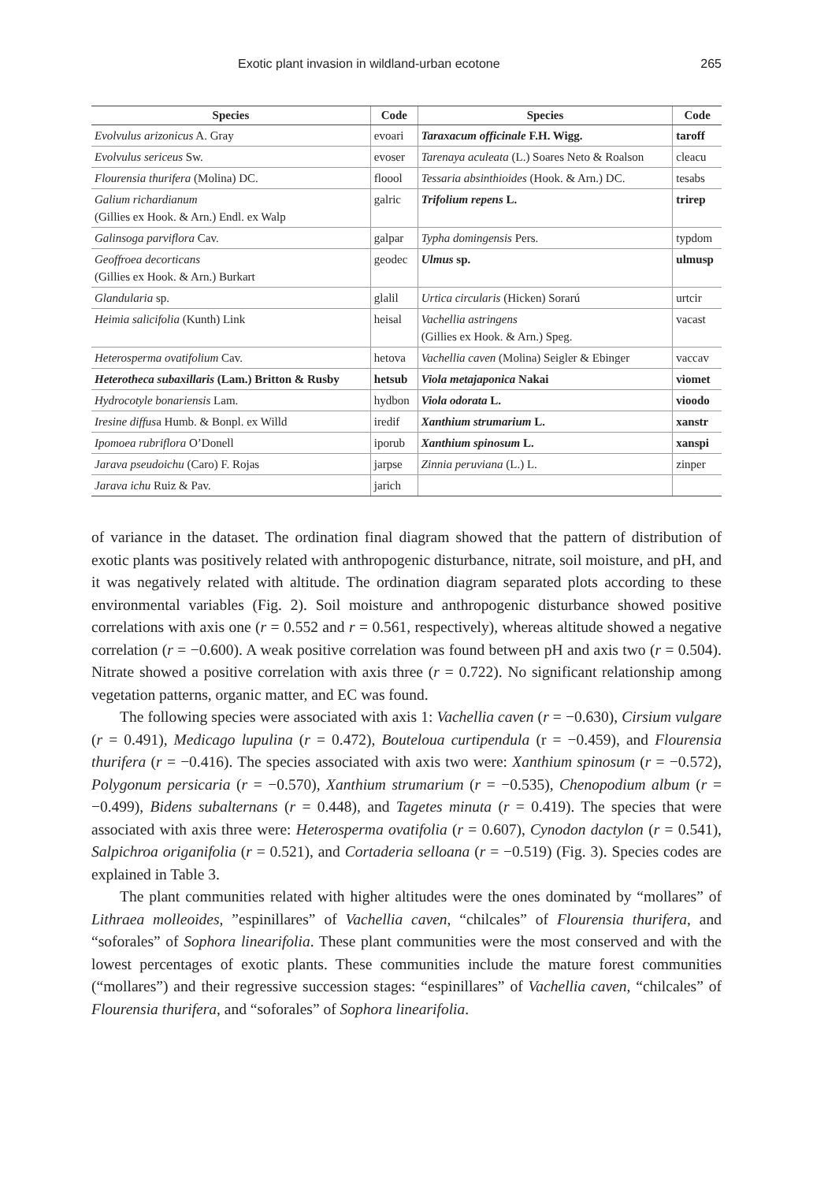Exotic plant invasion in wildland-urban ecotone 265
| Species | Code | Species | Code |
| --- | --- | --- | --- |
| Evolvulus arizonicus A. Gray | evoari | Taraxacum officinale F.H. Wigg. | taroff |
| Evolvulus sericeus Sw. | evoser | Tarenaya aculeata (L.) Soares Neto & Roalson | cleacu |
| Flourensia thurifera (Molina) DC. | floool | Tessaria absinthioides (Hook. & Arn.) DC. | tesabs |
| Galium richardianum (Gillies ex Hook. & Arn.) Endl. ex Walp | galric | Trifolium repens L. | trirep |
| Galinsoga parviflora Cav. | galpar | Typha domingensis Pers. | typdom |
| Geoffroea decorticans (Gillies ex Hook. & Arn.) Burkart | geodec | Ulmus sp. | ulmusp |
| Glandularia sp. | glalil | Urtica circularis (Hicken) Sorarú | urtcir |
| Heimia salicifolia (Kunth) Link | heisal | Vachellia astringens (Gillies ex Hook. & Arn.) Speg. | vacast |
| Heterosperma ovatifolium Cav. | hetova | Vachellia caven (Molina) Seigler & Ebinger | vaccav |
| Heterotheca subaxillaris (Lam.) Britton & Rusby | hetsub | Viola metajaponica Nakai | viomet |
| Hydrocotyle bonariensis Lam. | hydbon | Viola odorata L. | vioodo |
| Iresine diffus a Humb. & Bonpl. ex Willd | iredif | Xanthium strumarium L. | xanstr |
| Ipomoea rubriflora O’Donell | iporub | Xanthium spinosum L. | xanspi |
| Jarava pseudoichu (Caro) F. Rojas | jarpse | Zinnia peruviana (L.) L. | zinper |
| Jarava ichu Ruiz & Pav. | jarich | | |
of variance in the dataset. The ordination final diagram showed that the pattern of distribution of exotic plants was positively related with anthropogenic disturbance, nitrate, soil moisture, and pH, and it was negatively related with altitude. The ordination diagram separated plots according to these environmental variables (Fig. 2). Soil moisture and anthropogenic disturbance showed positive correlations with axis one (r = 0.552 and r = 0.561, respectively), whereas altitude showed a negative correlation (r = −0.600). A weak positive correlation was found between pH and axis two (r = 0.504). Nitrate showed a positive correlation with axis three (r = 0.722). No significant relationship among vegetation patterns, organic matter, and EC was found.
The following species were associated with axis 1: Vachellia caven (r = −0.630), Cirsium vulgare (r = 0.491), Medicago lupulina (r = 0.472), Bouteloua curtipendula (r = −0.459), and Flourensia thurifera (r = −0.416). The species associated with axis two were: Xanthium spinosum (r = −0.572), Polygonum persicaria (r = −0.570), Xanthium strumarium (r = −0.535), Chenopodium album (r = −0.499), Bidens subalternans (r = 0.448), and Tagetes minuta (r = 0.419). The species that were associated with axis three were: Heterosperma ovatifolia (r = 0.607), Cynodon dactylon (r = 0.541), Salpichroa origanifolia (r = 0.521), and Cortaderia selloana (r = −0.519) (Fig. 3). Species codes are explained in Table 3.
The plant communities related with higher altitudes were the ones dominated by “mollares” of Lithraea molleoides, ”espinillares” of Vachellia caven, “chilcales” of Flourensia thurifera, and “soforales” of Sophora linearifolia. These plant communities were the most conserved and with the lowest percentages of exotic plants. These communities include the mature forest communities (“mollares”) and their regressive succession stages: “espinillares” of Vachellia caven, “chilcales” of Flourensia thurifera, and “soforales” of Sophora linearifolia.